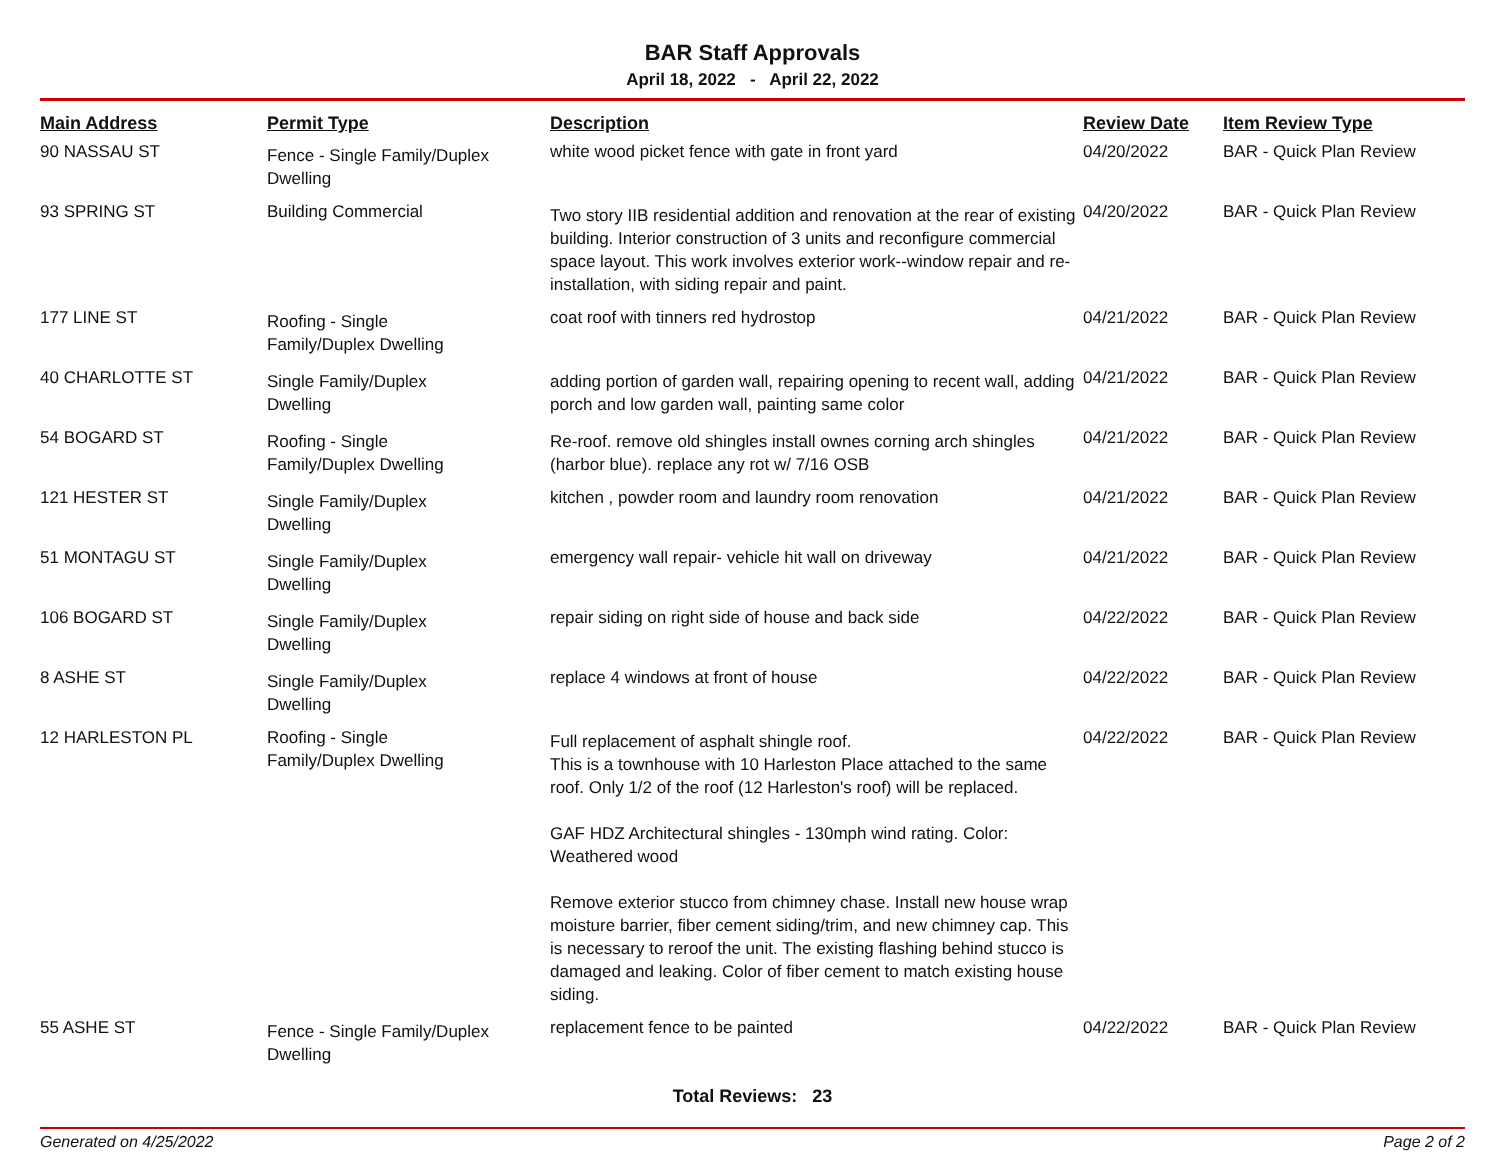BAR Staff Approvals
April 18, 2022 - April 22, 2022
| Main Address | Permit Type | Description | Review Date | Item Review Type |
| --- | --- | --- | --- | --- |
| 90 NASSAU ST | Fence - Single Family/Duplex Dwelling | white wood picket fence with gate in front yard | 04/20/2022 | BAR - Quick Plan Review |
| 93 SPRING ST | Building Commercial | Two story IIB residential addition and renovation at the rear of existing building. Interior construction of 3 units and reconfigure commercial space layout. This work involves exterior work--window repair and re-installation, with siding repair and paint. | 04/20/2022 | BAR - Quick Plan Review |
| 177 LINE ST | Roofing - Single Family/Duplex Dwelling | coat roof with tinners red hydrostop | 04/21/2022 | BAR - Quick Plan Review |
| 40 CHARLOTTE ST | Single Family/Duplex Dwelling | adding portion of garden wall, repairing opening to recent wall, adding porch and low garden wall, painting same color | 04/21/2022 | BAR - Quick Plan Review |
| 54 BOGARD ST | Roofing - Single Family/Duplex Dwelling | Re-roof. remove old shingles install ownes corning arch shingles (harbor blue). replace any rot w/ 7/16 OSB | 04/21/2022 | BAR - Quick Plan Review |
| 121 HESTER ST | Single Family/Duplex Dwelling | kitchen , powder room and laundry room renovation | 04/21/2022 | BAR - Quick Plan Review |
| 51 MONTAGU ST | Single Family/Duplex Dwelling | emergency wall repair- vehicle hit wall on driveway | 04/21/2022 | BAR - Quick Plan Review |
| 106 BOGARD ST | Single Family/Duplex Dwelling | repair siding on right side of house and back side | 04/22/2022 | BAR - Quick Plan Review |
| 8 ASHE ST | Single Family/Duplex Dwelling | replace 4 windows at front of house | 04/22/2022 | BAR - Quick Plan Review |
| 12 HARLESTON PL | Roofing - Single Family/Duplex Dwelling | Full replacement of asphalt shingle roof. This is a townhouse with 10 Harleston Place attached to the same roof. Only 1/2 of the roof (12 Harleston's roof) will be replaced. GAF HDZ Architectural shingles - 130mph wind rating. Color: Weathered wood Remove exterior stucco from chimney chase. Install new house wrap moisture barrier, fiber cement siding/trim, and new chimney cap. This is necessary to reroof the unit. The existing flashing behind stucco is damaged and leaking. Color of fiber cement to match existing house siding. | 04/22/2022 | BAR - Quick Plan Review |
| 55 ASHE ST | Fence - Single Family/Duplex Dwelling | replacement fence to be painted | 04/22/2022 | BAR - Quick Plan Review |
Total Reviews: 23
Generated on 4/25/2022 Page 2 of 2